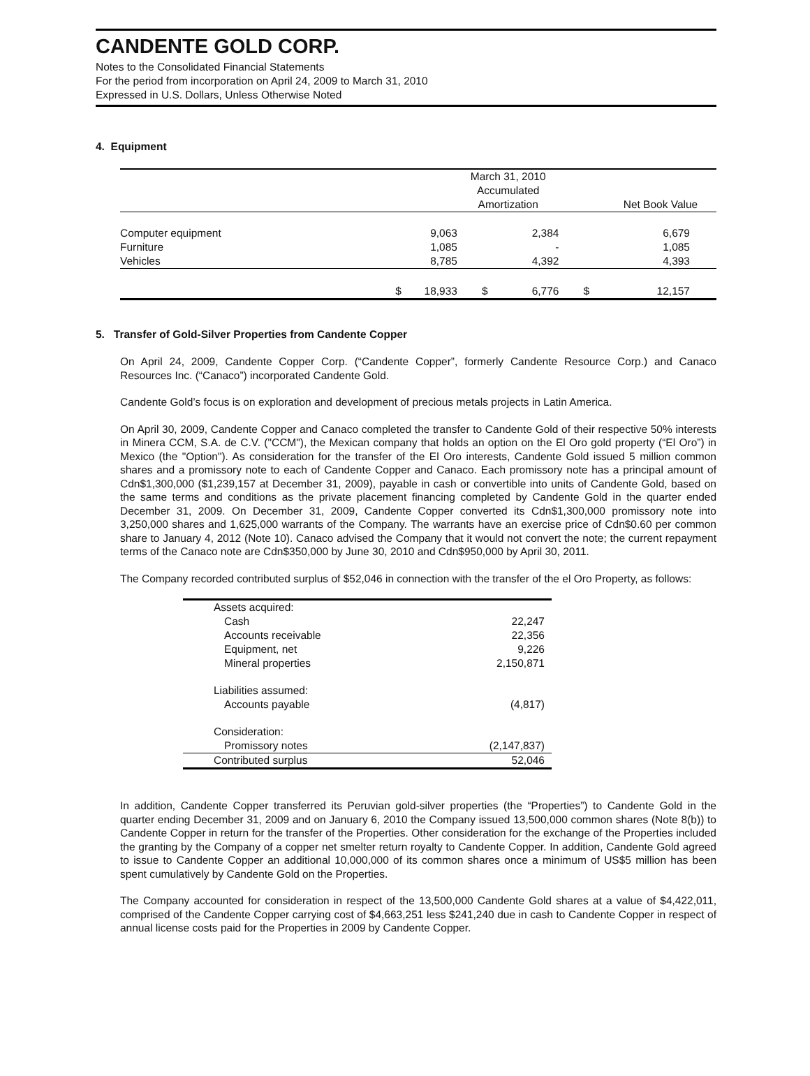CANDENTE GOLD CORP.
Notes to the Consolidated Financial Statements
For the period from incorporation on April 24, 2009 to March 31, 2010
Expressed in U.S. Dollars, Unless Otherwise Noted
4. Equipment
| | | | | March 31, 2010 Accumulated Amortization | | | Net Book Value |
| --- | --- | --- | --- | --- | --- | --- | --- |
| Computer equipment | | | 9,063 | | 2,384 | | 6,679 |
| Furniture | | | 1,085 | | - | | 1,085 |
| Vehicles | | | 8,785 | | 4,392 | | 4,393 |
| | $ | | 18,933 | $ | 6,776 | $ | 12,157 |
5. Transfer of Gold-Silver Properties from Candente Copper
On April 24, 2009, Candente Copper Corp. (“Candente Copper”, formerly Candente Resource Corp.) and Canaco Resources Inc. (“Canaco”) incorporated Candente Gold.
Candente Gold’s focus is on exploration and development of precious metals projects in Latin America.
On April 30, 2009, Candente Copper and Canaco completed the transfer to Candente Gold of their respective 50% interests in Minera CCM, S.A. de C.V. ("CCM"), the Mexican company that holds an option on the El Oro gold property (“El Oro”) in Mexico (the "Option"). As consideration for the transfer of the El Oro interests, Candente Gold issued 5 million common shares and a promissory note to each of Candente Copper and Canaco. Each promissory note has a principal amount of Cdn$1,300,000 ($1,239,157 at December 31, 2009), payable in cash or convertible into units of Candente Gold, based on the same terms and conditions as the private placement financing completed by Candente Gold in the quarter ended December 31, 2009. On December 31, 2009, Candente Copper converted its Cdn$1,300,000 promissory note into 3,250,000 shares and 1,625,000 warrants of the Company. The warrants have an exercise price of Cdn$0.60 per common share to January 4, 2012 (Note 10). Canaco advised the Company that it would not convert the note; the current repayment terms of the Canaco note are Cdn$350,000 by June 30, 2010 and Cdn$950,000 by April 30, 2011.
The Company recorded contributed surplus of $52,046 in connection with the transfer of the el Oro Property, as follows:
| Assets acquired: | |
| Cash | 22,247 |
| Accounts receivable | 22,356 |
| Equipment, net | 9,226 |
| Mineral properties | 2,150,871 |
| Liabilities assumed: | |
| Accounts payable | (4,817) |
| Consideration: | |
| Promissory notes | (2,147,837) |
| Contributed surplus | 52,046 |
In addition, Candente Copper transferred its Peruvian gold-silver properties (the “Properties”) to Candente Gold in the quarter ending December 31, 2009 and on January 6, 2010 the Company issued 13,500,000 common shares (Note 8(b)) to Candente Copper in return for the transfer of the Properties. Other consideration for the exchange of the Properties included the granting by the Company of a copper net smelter return royalty to Candente Copper. In addition, Candente Gold agreed to issue to Candente Copper an additional 10,000,000 of its common shares once a minimum of US$5 million has been spent cumulatively by Candente Gold on the Properties.
The Company accounted for consideration in respect of the 13,500,000 Candente Gold shares at a value of $4,422,011, comprised of the Candente Copper carrying cost of $4,663,251 less $241,240 due in cash to Candente Copper in respect of annual license costs paid for the Properties in 2009 by Candente Copper.